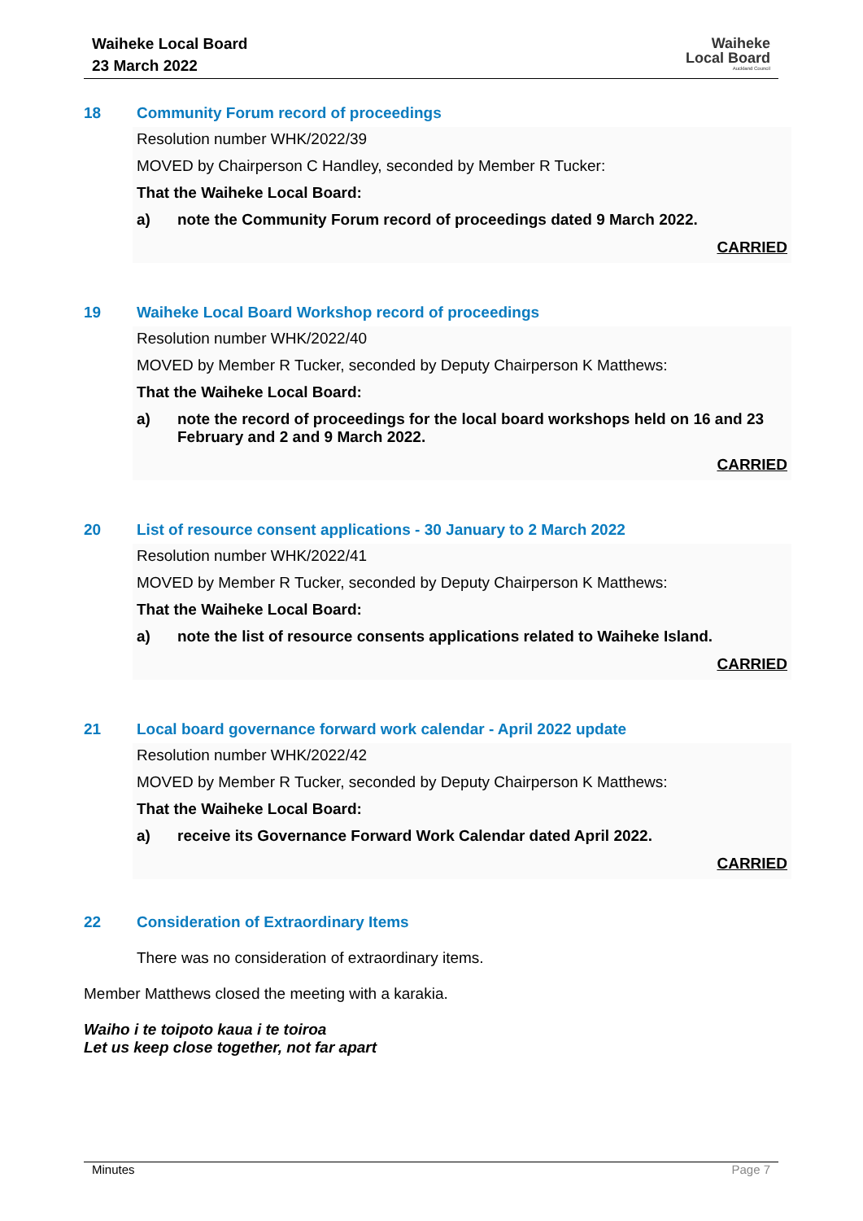Waiheke Local Board
23 March 2022
Waiheke
Local Board
Auckland Council
18 Community Forum record of proceedings
Resolution number WHK/2022/39
MOVED by Chairperson C Handley, seconded by Member R Tucker:
That the Waiheke Local Board:
a) note the Community Forum record of proceedings dated 9 March 2022.
CARRIED
19 Waiheke Local Board Workshop record of proceedings
Resolution number WHK/2022/40
MOVED by Member R Tucker, seconded by Deputy Chairperson K Matthews:
That the Waiheke Local Board:
a) note the record of proceedings for the local board workshops held on 16 and 23 February and 2 and 9 March 2022.
CARRIED
20 List of resource consent applications - 30 January to 2 March 2022
Resolution number WHK/2022/41
MOVED by Member R Tucker, seconded by Deputy Chairperson K Matthews:
That the Waiheke Local Board:
a) note the list of resource consents applications related to Waiheke Island.
CARRIED
21 Local board governance forward work calendar - April 2022 update
Resolution number WHK/2022/42
MOVED by Member R Tucker, seconded by Deputy Chairperson K Matthews:
That the Waiheke Local Board:
a) receive its Governance Forward Work Calendar dated April 2022.
CARRIED
22 Consideration of Extraordinary Items
There was no consideration of extraordinary items.
Member Matthews closed the meeting with a karakia.
Waiho i te toipoto kaua i te toiroa
Let us keep close together, not far apart
Minutes Page 7